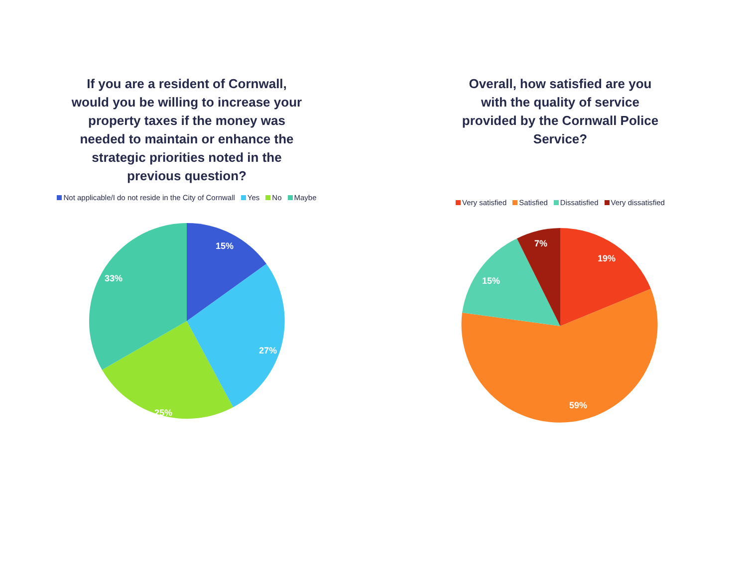If you are a resident of Cornwall, would you be willing to increase your property taxes if the money was needed to maintain or enhance the strategic priorities noted in the previous question?
Not applicable/I do not reside in the City of Cornwall Yes No Maybe
15%
27%
25%
33%
Overall, how satisfied are you with the quality of service provided by the Cornwall Police Service?
Very satisfied Satisfied Dissatisfied Very dissatisfied
19%
59%
15%
7%